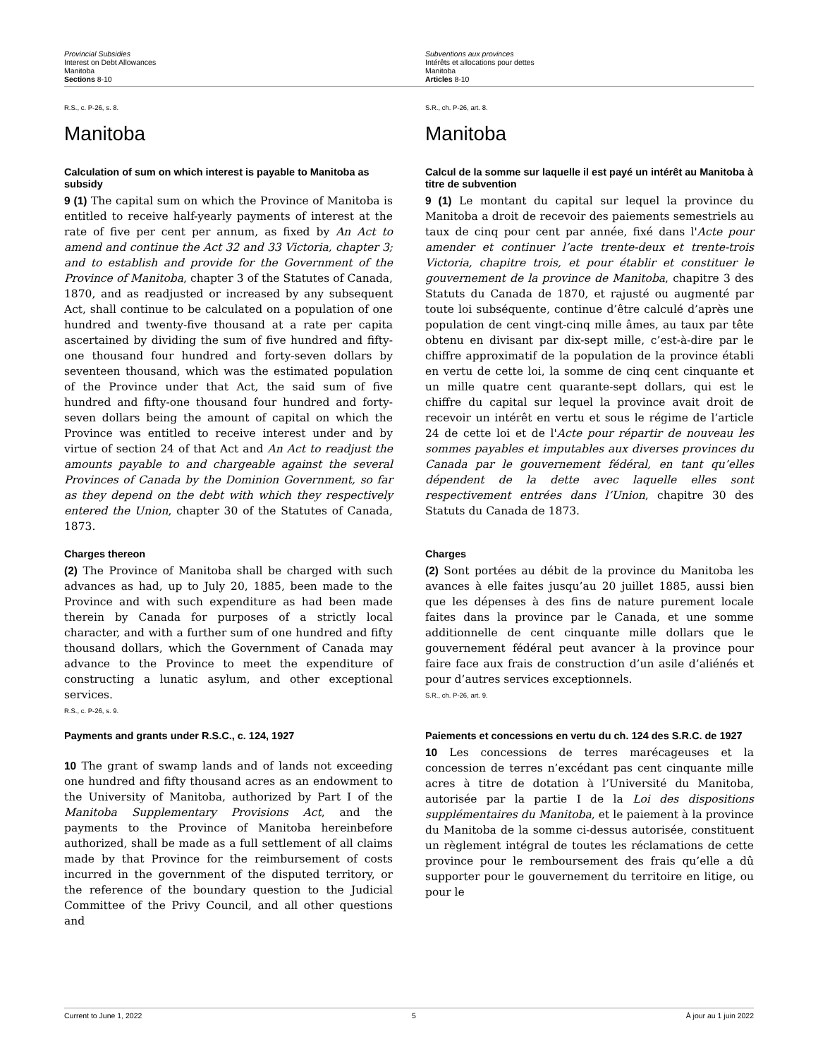Provincial Subsidies
Interest on Debt Allowances
Manitoba
Sections 8-10
Subventions aux provinces
Intérêts et allocations pour dettes
Manitoba
Articles 8-10
R.S., c. P-26, s. 8.
Manitoba
S.R., ch. P-26, art. 8.
Manitoba
Calculation of sum on which interest is payable to Manitoba as subsidy
9 (1) The capital sum on which the Province of Manitoba is entitled to receive half-yearly payments of interest at the rate of five per cent per annum, as fixed by An Act to amend and continue the Act 32 and 33 Victoria, chapter 3; and to establish and provide for the Government of the Province of Manitoba, chapter 3 of the Statutes of Canada, 1870, and as readjusted or increased by any subsequent Act, shall continue to be calculated on a population of one hundred and twenty-five thousand at a rate per capita ascertained by dividing the sum of five hundred and fifty-one thousand four hundred and forty-seven dollars by seventeen thousand, which was the estimated population of the Province under that Act, the said sum of five hundred and fifty-one thousand four hundred and forty-seven dollars being the amount of capital on which the Province was entitled to receive interest under and by virtue of section 24 of that Act and An Act to readjust the amounts payable to and chargeable against the several Provinces of Canada by the Dominion Government, so far as they depend on the debt with which they respectively entered the Union, chapter 30 of the Statutes of Canada, 1873.
Calcul de la somme sur laquelle il est payé un intérêt au Manitoba à titre de subvention
9 (1) Le montant du capital sur lequel la province du Manitoba a droit de recevoir des paiements semestriels au taux de cinq pour cent par année, fixé dans l'Acte pour amender et continuer l’acte trente-deux et trente-trois Victoria, chapitre trois, et pour établir et constituer le gouvernement de la province de Manitoba, chapitre 3 des Statuts du Canada de 1870, et rajusté ou augmenté par toute loi subséquente, continue d’être calculé d’après une population de cent vingt-cinq mille âmes, au taux par tête obtenu en divisant par dix-sept mille, c’est-à-dire par le chiffre approximatif de la population de la province établi en vertu de cette loi, la somme de cinq cent cinquante et un mille quatre cent quarante-sept dollars, qui est le chiffre du capital sur lequel la province avait droit de recevoir un intérêt en vertu et sous le régime de l’article 24 de cette loi et de l'Acte pour répartir de nouveau les sommes payables et imputables aux diverses provinces du Canada par le gouvernement fédéral, en tant qu’elles dépendent de la dette avec laquelle elles sont respectivement entrées dans l’Union, chapitre 30 des Statuts du Canada de 1873.
Charges thereon
(2) The Province of Manitoba shall be charged with such advances as had, up to July 20, 1885, been made to the Province and with such expenditure as had been made therein by Canada for purposes of a strictly local character, and with a further sum of one hundred and fifty thousand dollars, which the Government of Canada may advance to the Province to meet the expenditure of constructing a lunatic asylum, and other exceptional services.
R.S., c. P-26, s. 9.
Charges
(2) Sont portées au débit de la province du Manitoba les avances à elle faites jusqu’au 20 juillet 1885, aussi bien que les dépenses à des fins de nature purement locale faites dans la province par le Canada, et une somme additionnelle de cent cinquante mille dollars que le gouvernement fédéral peut avancer à la province pour faire face aux frais de construction d’un asile d’aliénés et pour d’autres services exceptionnels.
S.R., ch. P-26, art. 9.
Payments and grants under R.S.C., c. 124, 1927
10 The grant of swamp lands and of lands not exceeding one hundred and fifty thousand acres as an endowment to the University of Manitoba, authorized by Part I of the Manitoba Supplementary Provisions Act, and the payments to the Province of Manitoba hereinbefore authorized, shall be made as a full settlement of all claims made by that Province for the reimbursement of costs incurred in the government of the disputed territory, or the reference of the boundary question to the Judicial Committee of the Privy Council, and all other questions and
Paiements et concessions en vertu du ch. 124 des S.R.C. de 1927
10 Les concessions de terres marécageuses et la concession de terres n’excédant pas cent cinquante mille acres à titre de dotation à l’Université du Manitoba, autorisée par la partie I de la Loi des dispositions supplémentaires du Manitoba, et le paiement à la province du Manitoba de la somme ci-dessus autorisée, constituent un règlement intégral de toutes les réclamations de cette province pour le remboursement des frais qu’elle a dû supporter pour le gouvernement du territoire en litige, ou pour le
Current to June 1, 2022 5 À jour au 1 juin 2022